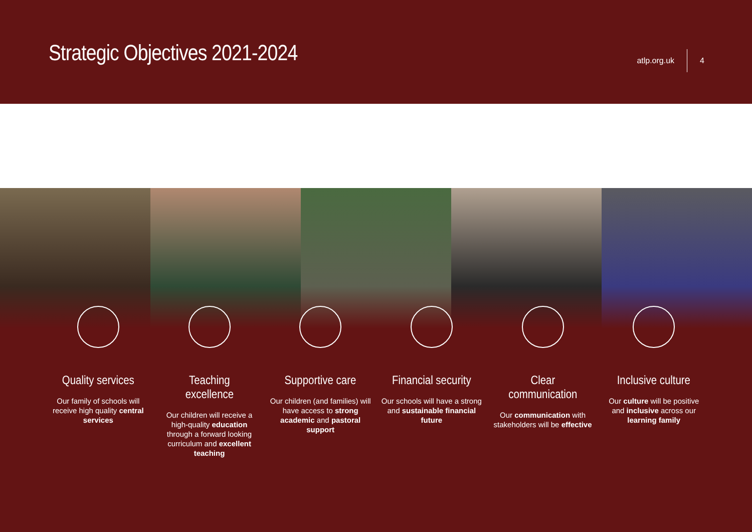Strategic Objectives 2021-2024
atlp.org.uk 4
Quality services
Our family of schools will receive high quality central services
Teaching excellence
Our children will receive a high-quality education through a forward looking curriculum and excellent teaching
Supportive care
Our children (and families) will have access to strong academic and pastoral support
Financial security
Our schools will have a strong and sustainable financial future
Clear communication
Our communication with stakeholders will be effective
Inclusive culture
Our culture will be positive and inclusive across our learning family